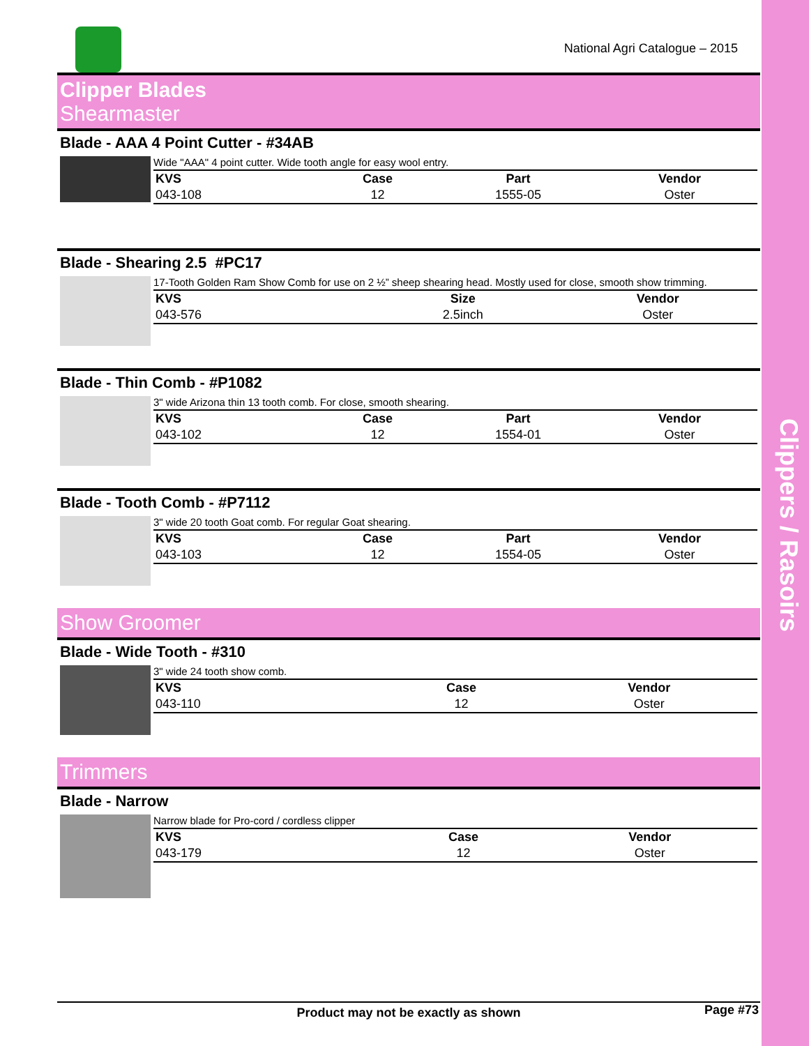Clippers / Rasoirs
National Agri Catalogue – 2015
Clipper Blades
Shearmaster
Blade - AAA 4 Point Cutter - #34AB
Wide "AAA" 4 point cutter. Wide tooth angle for easy wool entry.
| KVS | Case | Part | Vendor |
| --- | --- | --- | --- |
| 043-108 | 12 | 1555-05 | Oster |
Blade - Shearing 2.5 #PC17
17-Tooth Golden Ram Show Comb for use on 2 ½” sheep shearing head. Mostly used for close, smooth show trimming.
| KVS | Size | Vendor |
| --- | --- | --- |
| 043-576 | 2.5inch | Oster |
Blade - Thin Comb - #P1082
3" wide Arizona thin 13 tooth comb. For close, smooth shearing.
| KVS | Case | Part | Vendor |
| --- | --- | --- | --- |
| 043-102 | 12 | 1554-01 | Oster |
Blade - Tooth Comb - #P7112
3" wide 20 tooth Goat comb. For regular Goat shearing.
| KVS | Case | Part | Vendor |
| --- | --- | --- | --- |
| 043-103 | 12 | 1554-05 | Oster |
Show Groomer
Blade - Wide Tooth - #310
3" wide 24 tooth show comb.
| KVS | Case | Vendor |
| --- | --- | --- |
| 043-110 | 12 | Oster |
Trimmers
Blade - Narrow
Narrow blade for Pro-cord / cordless clipper
| KVS | Case | Vendor |
| --- | --- | --- |
| 043-179 | 12 | Oster |
Product may not be exactly as shown Page #73